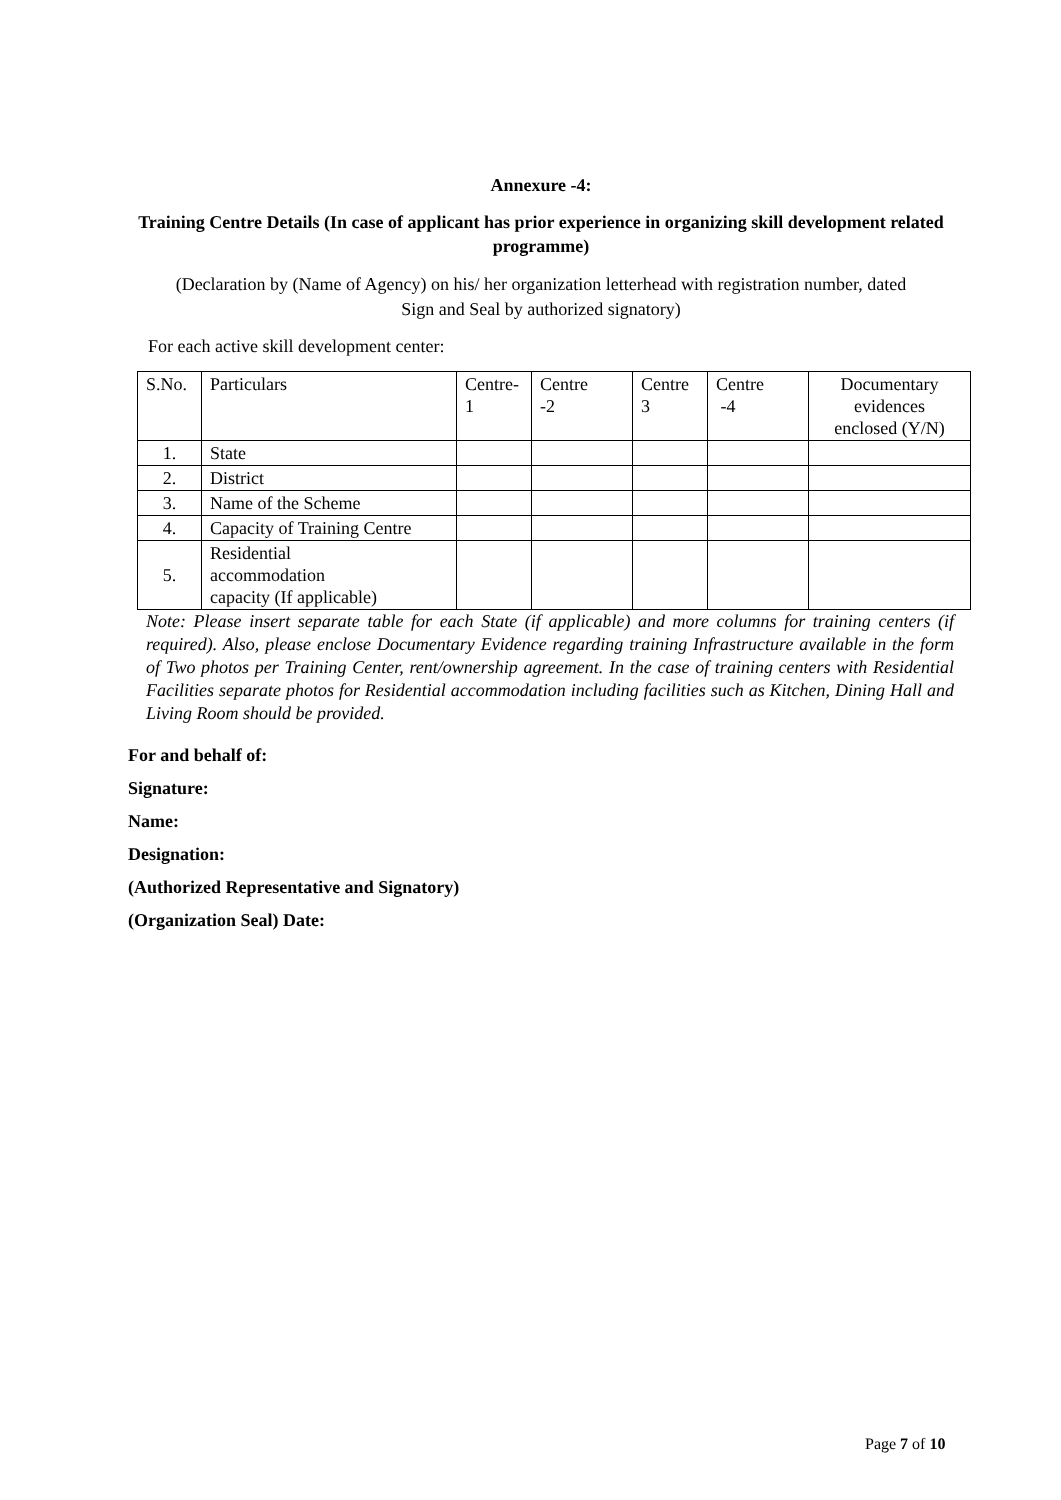Annexure -4:
Training Centre Details (In case of applicant has prior experience in organizing skill development related programme)
(Declaration by (Name of Agency) on his/ her organization letterhead with registration number, dated
Sign and Seal by authorized signatory)
For each active skill development center:
| S.No. | Particulars | Centre- 1 | Centre -2 | Centre 3 | Centre -4 | Documentary evidences enclosed (Y/N) |
| 1. | State | | | | | |
| 2. | District | | | | | |
| 3. | Name of the Scheme | | | | | |
| 4. | Capacity of Training Centre | | | | | |
| 5. | Residential accommodation capacity (If applicable) | | | | | |
Note: Please insert separate table for each State (if applicable) and more columns for training centers (if required). Also, please enclose Documentary Evidence regarding training Infrastructure available in the form of Two photos per Training Center, rent/ownership agreement. In the case of training centers with Residential Facilities separate photos for Residential accommodation including facilities such as Kitchen, Dining Hall and Living Room should be provided.
For and behalf of:
Signature:
Name:
Designation:
(Authorized Representative and Signatory)
(Organization Seal) Date:
Page 7 of 10